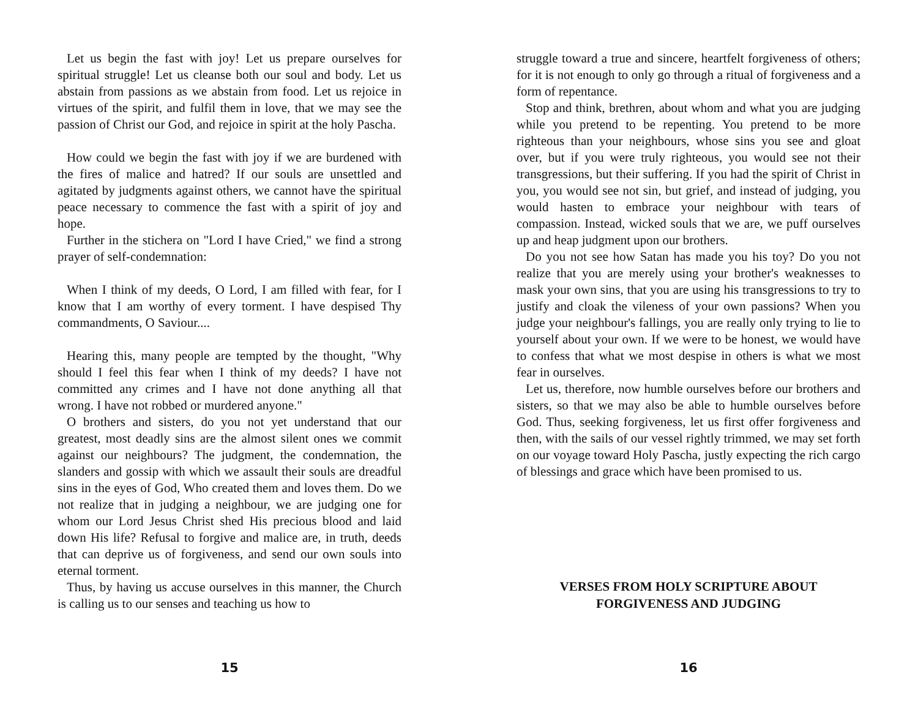Let us begin the fast with joy! Let us prepare ourselves for spiritual struggle! Let us cleanse both our soul and body. Let us abstain from passions as we abstain from food. Let us rejoice in virtues of the spirit, and fulfil them in love, that we may see the passion of Christ our God, and rejoice in spirit at the holy Pascha.
How could we begin the fast with joy if we are burdened with the fires of malice and hatred? If our souls are unsettled and agitated by judgments against others, we cannot have the spiritual peace necessary to commence the fast with a spirit of joy and hope.
Further in the stichera on "Lord I have Cried," we find a strong prayer of self-condemnation:
When I think of my deeds, O Lord, I am filled with fear, for I know that I am worthy of every torment. I have despised Thy commandments, O Saviour....
Hearing this, many people are tempted by the thought, "Why should I feel this fear when I think of my deeds? I have not committed any crimes and I have not done anything all that wrong. I have not robbed or murdered anyone."
O brothers and sisters, do you not yet understand that our greatest, most deadly sins are the almost silent ones we commit against our neighbours? The judgment, the condemnation, the slanders and gossip with which we assault their souls are dreadful sins in the eyes of God, Who created them and loves them. Do we not realize that in judging a neighbour, we are judging one for whom our Lord Jesus Christ shed His precious blood and laid down His life? Refusal to forgive and malice are, in truth, deeds that can deprive us of forgiveness, and send our own souls into eternal torment.
Thus, by having us accuse ourselves in this manner, the Church is calling us to our senses and teaching us how to
15
struggle toward a true and sincere, heartfelt forgiveness of others; for it is not enough to only go through a ritual of forgiveness and a form of repentance.
Stop and think, brethren, about whom and what you are judging while you pretend to be repenting. You pretend to be more righteous than your neighbours, whose sins you see and gloat over, but if you were truly righteous, you would see not their transgressions, but their suffering. If you had the spirit of Christ in you, you would see not sin, but grief, and instead of judging, you would hasten to embrace your neighbour with tears of compassion. Instead, wicked souls that we are, we puff ourselves up and heap judgment upon our brothers.
Do you not see how Satan has made you his toy? Do you not realize that you are merely using your brother's weaknesses to mask your own sins, that you are using his transgressions to try to justify and cloak the vileness of your own passions? When you judge your neighbour's fallings, you are really only trying to lie to yourself about your own. If we were to be honest, we would have to confess that what we most despise in others is what we most fear in ourselves.
Let us, therefore, now humble ourselves before our brothers and sisters, so that we may also be able to humble ourselves before God. Thus, seeking forgiveness, let us first offer forgiveness and then, with the sails of our vessel rightly trimmed, we may set forth on our voyage toward Holy Pascha, justly expecting the rich cargo of blessings and grace which have been promised to us.
VERSES FROM HOLY SCRIPTURE ABOUT
FORGIVENESS AND JUDGING
16